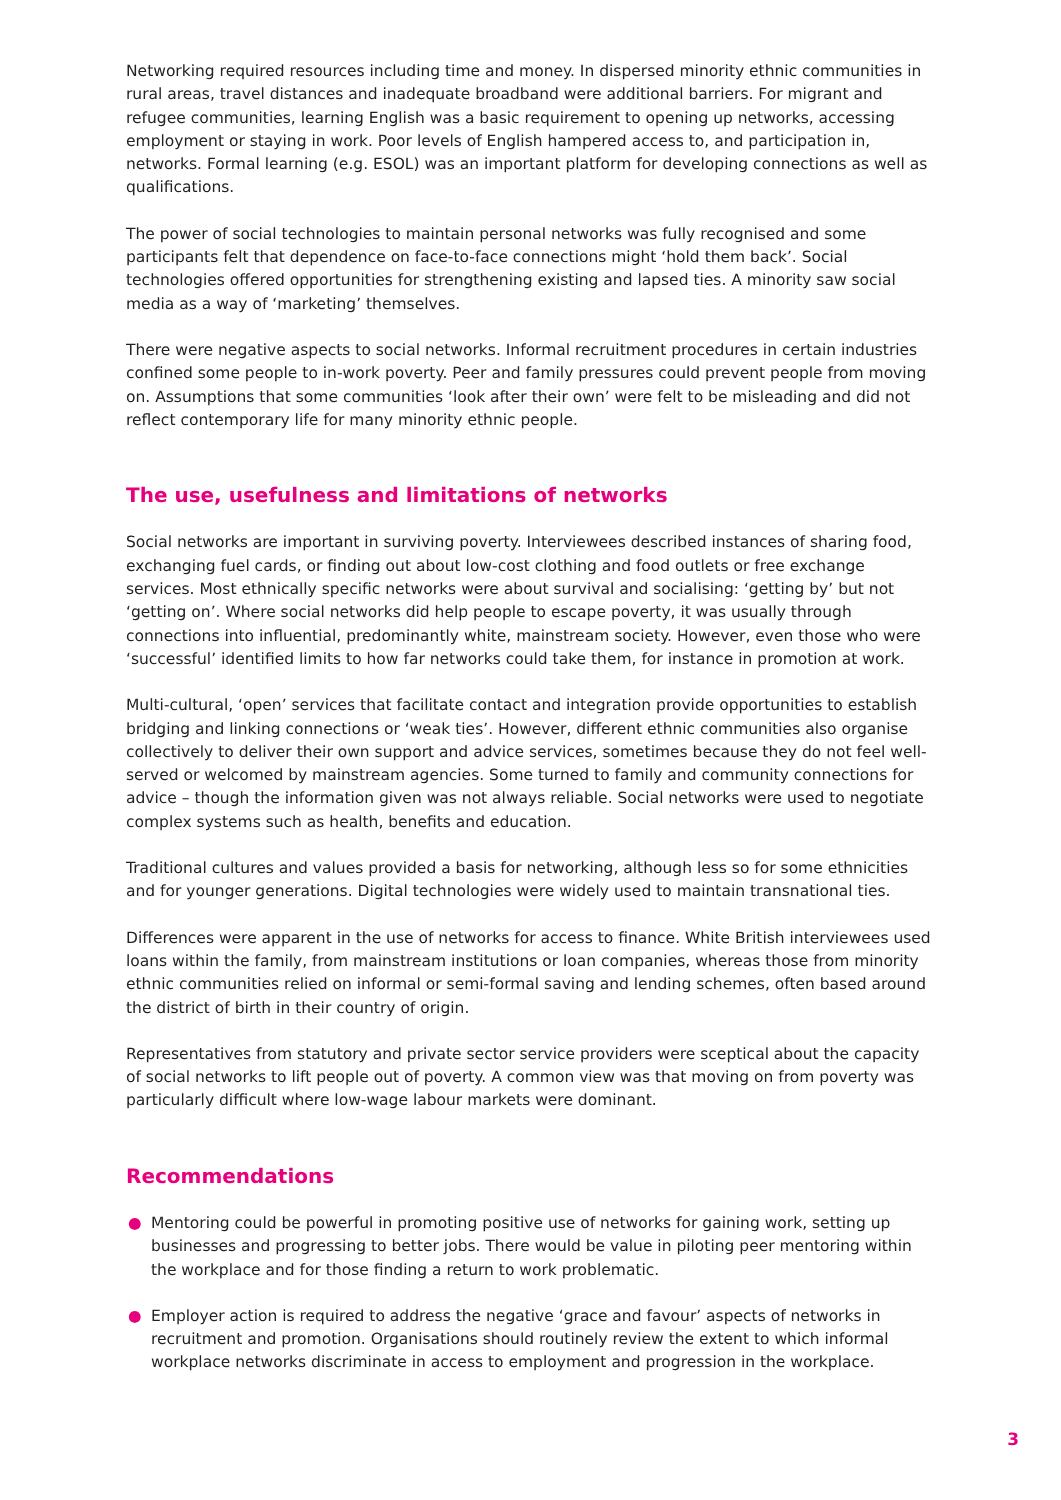Networking required resources including time and money. In dispersed minority ethnic communities in rural areas, travel distances and inadequate broadband were additional barriers. For migrant and refugee communities, learning English was a basic requirement to opening up networks, accessing employment or staying in work. Poor levels of English hampered access to, and participation in, networks. Formal learning (e.g. ESOL) was an important platform for developing connections as well as qualifications.
The power of social technologies to maintain personal networks was fully recognised and some participants felt that dependence on face-to-face connections might ‘hold them back’. Social technologies offered opportunities for strengthening existing and lapsed ties. A minority saw social media as a way of ‘marketing’ themselves.
There were negative aspects to social networks. Informal recruitment procedures in certain industries confined some people to in-work poverty. Peer and family pressures could prevent people from moving on. Assumptions that some communities ‘look after their own’ were felt to be misleading and did not reflect contemporary life for many minority ethnic people.
The use, usefulness and limitations of networks
Social networks are important in surviving poverty. Interviewees described instances of sharing food, exchanging fuel cards, or finding out about low-cost clothing and food outlets or free exchange services. Most ethnically specific networks were about survival and socialising: ‘getting by’ but not ‘getting on’. Where social networks did help people to escape poverty, it was usually through connections into influential, predominantly white, mainstream society. However, even those who were ‘successful’ identified limits to how far networks could take them, for instance in promotion at work.
Multi-cultural, ‘open’ services that facilitate contact and integration provide opportunities to establish bridging and linking connections or ‘weak ties’. However, different ethnic communities also organise collectively to deliver their own support and advice services, sometimes because they do not feel well-served or welcomed by mainstream agencies. Some turned to family and community connections for advice – though the information given was not always reliable. Social networks were used to negotiate complex systems such as health, benefits and education.
Traditional cultures and values provided a basis for networking, although less so for some ethnicities and for younger generations. Digital technologies were widely used to maintain transnational ties.
Differences were apparent in the use of networks for access to finance. White British interviewees used loans within the family, from mainstream institutions or loan companies, whereas those from minority ethnic communities relied on informal or semi-formal saving and lending schemes, often based around the district of birth in their country of origin.
Representatives from statutory and private sector service providers were sceptical about the capacity of social networks to lift people out of poverty. A common view was that moving on from poverty was particularly difficult where low-wage labour markets were dominant.
Recommendations
● Mentoring could be powerful in promoting positive use of networks for gaining work, setting up businesses and progressing to better jobs. There would be value in piloting peer mentoring within the workplace and for those finding a return to work problematic.
● Employer action is required to address the negative ‘grace and favour’ aspects of networks in recruitment and promotion. Organisations should routinely review the extent to which informal workplace networks discriminate in access to employment and progression in the workplace.
3